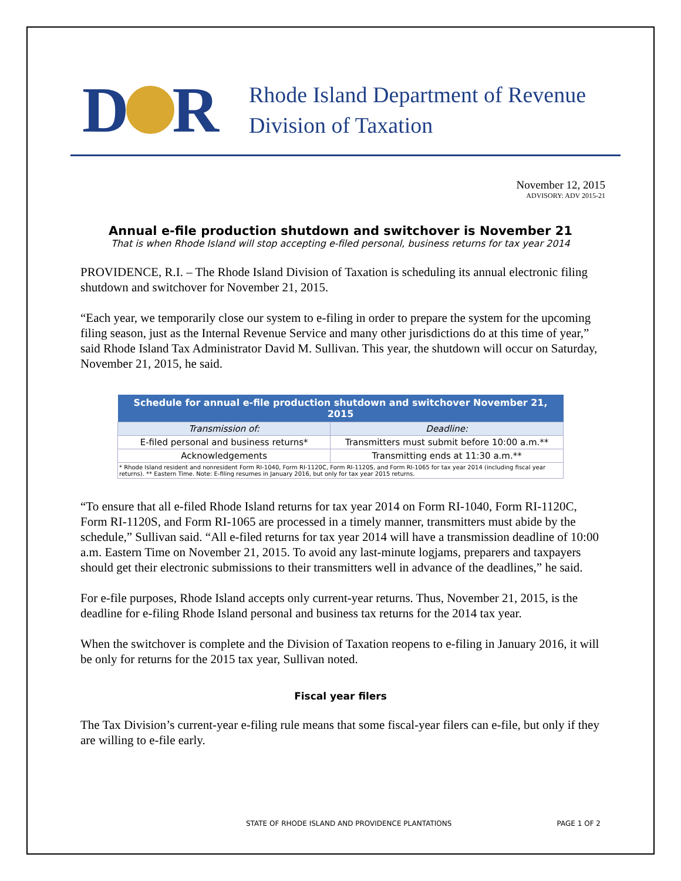D R
Rhode Island Department of Revenue
Division of Taxation
November 12, 2015
ADVISORY: ADV 2015-21
Annual e-file production shutdown and switchover is November 21
That is when Rhode Island will stop accepting e-filed personal, business returns for tax year 2014
PROVIDENCE, R.I. – The Rhode Island Division of Taxation is scheduling its annual electronic filing shutdown and switchover for November 21, 2015.
“Each year, we temporarily close our system to e-filing in order to prepare the system for the upcoming filing season, just as the Internal Revenue Service and many other jurisdictions do at this time of year,” said Rhode Island Tax Administrator David M. Sullivan. This year, the shutdown will occur on Saturday, November 21, 2015, he said.
| Schedule for annual e-file production shutdown and switchover November 21, 2015 | |
| --- | --- |
| Transmission of: | Deadline: |
| E-filed personal and business returns* | Transmitters must submit before 10:00 a.m.** |
| Acknowledgements | Transmitting ends at 11:30 a.m.** |
| * Rhode Island resident and nonresident Form RI-1040, Form RI-1120C, Form RI-1120S, and Form RI-1065 for tax year 2014 (including fiscal year returns). ** Eastern Time. Note: E-filing resumes in January 2016, but only for tax year 2015 returns. | |
“To ensure that all e-filed Rhode Island returns for tax year 2014 on Form RI-1040, Form RI-1120C, Form RI-1120S, and Form RI-1065 are processed in a timely manner, transmitters must abide by the schedule,” Sullivan said. “All e-filed returns for tax year 2014 will have a transmission deadline of 10:00 a.m. Eastern Time on November 21, 2015. To avoid any last-minute logjams, preparers and taxpayers should get their electronic submissions to their transmitters well in advance of the deadlines,” he said.
For e-file purposes, Rhode Island accepts only current-year returns. Thus, November 21, 2015, is the deadline for e-filing Rhode Island personal and business tax returns for the 2014 tax year.
When the switchover is complete and the Division of Taxation reopens to e-filing in January 2016, it will be only for returns for the 2015 tax year, Sullivan noted.
Fiscal year filers
The Tax Division’s current-year e-filing rule means that some fiscal-year filers can e-file, but only if they are willing to e-file early.
STATE OF RHODE ISLAND AND PROVIDENCE PLANTATIONS PAGE 1 OF 2